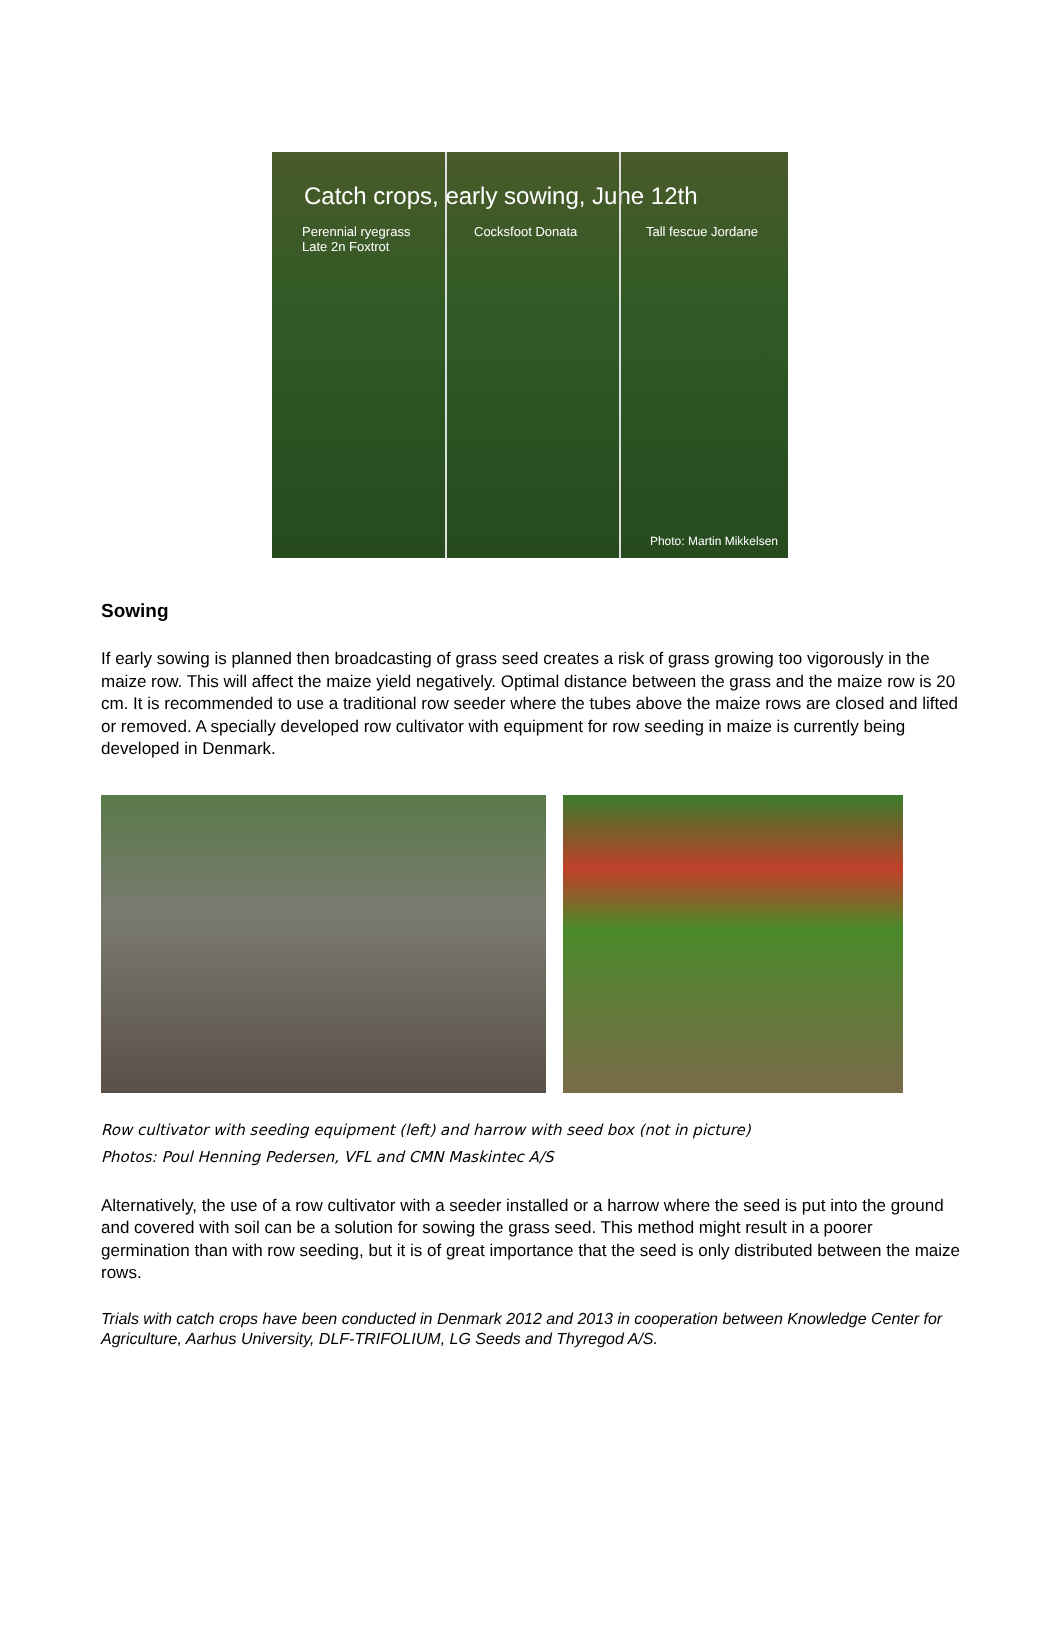Catch crops, early sowing, June 12th
Perennial ryegrass
Late 2n Foxtrot
Cocksfoot Donata Tall fescue Jordane
Photo: Martin Mikkelsen
Sowing
If early sowing is planned then broadcasting of grass seed creates a risk of grass growing too vigorously in the maize row. This will affect the maize yield negatively. Optimal distance between the grass and the maize row is 20 cm. It is recommended to use a traditional row seeder where the tubes above the maize rows are closed and lifted or removed. A specially developed row cultivator with equipment for row seeding in maize is currently being developed in Denmark.
Row cultivator with seeding equipment (left) and harrow with seed box (not in picture)
Photos: Poul Henning Pedersen, VFL and CMN Maskintec A/S
Alternatively, the use of a row cultivator with a seeder installed or a harrow where the seed is put into the ground and covered with soil can be a solution for sowing the grass seed. This method might result in a poorer germination than with row seeding, but it is of great importance that the seed is only distributed between the maize rows.
Trials with catch crops have been conducted in Denmark 2012 and 2013 in cooperation between Knowledge Center for Agriculture, Aarhus University, DLF-TRIFOLIUM, LG Seeds and Thyregod A/S.